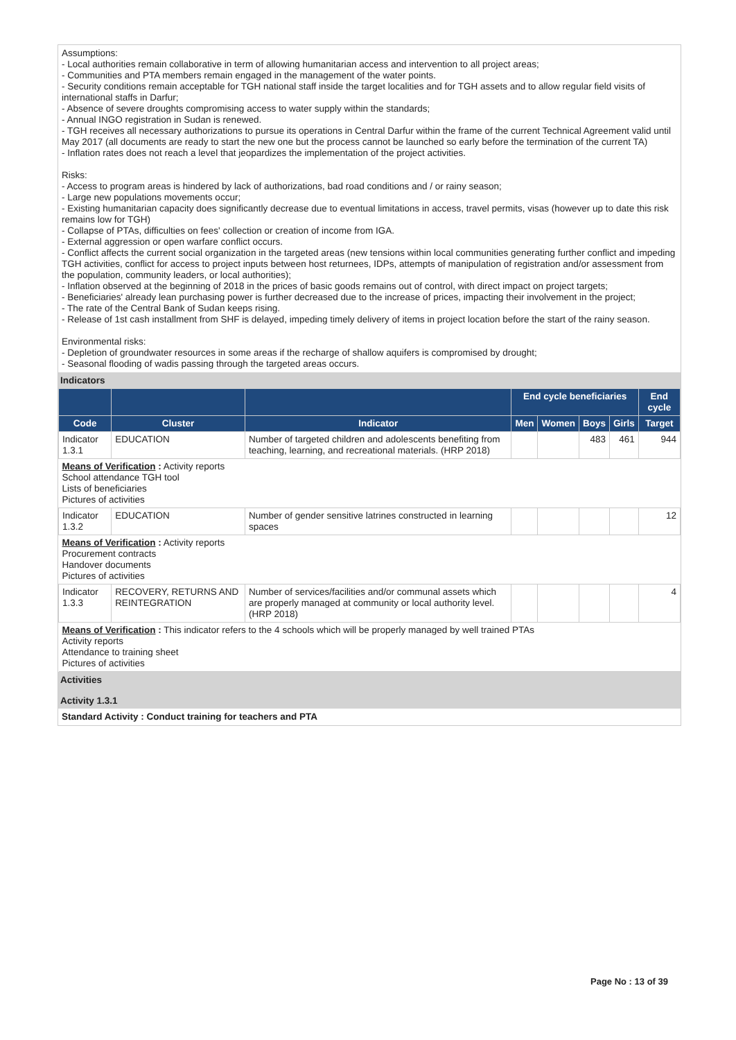Assumptions:
- Local authorities remain collaborative in term of allowing humanitarian access and intervention to all project areas;
- Communities and PTA members remain engaged in the management of the water points.
- Security conditions remain acceptable for TGH national staff inside the target localities and for TGH assets and to allow regular field visits of international staffs in Darfur;
- Absence of severe droughts compromising access to water supply within the standards;
- Annual INGO registration in Sudan is renewed.
- TGH receives all necessary authorizations to pursue its operations in Central Darfur within the frame of the current Technical Agreement valid until May 2017 (all documents are ready to start the new one but the process cannot be launched so early before the termination of the current TA)
- Inflation rates does not reach a level that jeopardizes the implementation of the project activities.
Risks:
- Access to program areas is hindered by lack of authorizations, bad road conditions and / or rainy season;
- Large new populations movements occur;
- Existing humanitarian capacity does significantly decrease due to eventual limitations in access, travel permits, visas (however up to date this risk remains low for TGH)
- Collapse of PTAs, difficulties on fees' collection or creation of income from IGA.
- External aggression or open warfare conflict occurs.
- Conflict affects the current social organization in the targeted areas (new tensions within local communities generating further conflict and impeding TGH activities, conflict for access to project inputs between host returnees, IDPs, attempts of manipulation of registration and/or assessment from the population, community leaders, or local authorities);
- Inflation observed at the beginning of 2018 in the prices of basic goods remains out of control, with direct impact on project targets;
- Beneficiaries' already lean purchasing power is further decreased due to the increase of prices, impacting their involvement in the project;
- The rate of the Central Bank of Sudan keeps rising.
- Release of 1st cash installment from SHF is delayed, impeding timely delivery of items in project location before the start of the rainy season.
Environmental risks:
- Depletion of groundwater resources in some areas if the recharge of shallow aquifers is compromised by drought;
- Seasonal flooding of wadis passing through the targeted areas occurs.
Indicators
| | | | End cycle beneficiaries | | | | End cycle |
| --- | --- | --- | --- | --- | --- | --- | --- |
| Code | Cluster | Indicator | Men | Women | Boys | Girls | Target |
| Indicator 1.3.1 | EDUCATION | Number of targeted children and adolescents benefiting from teaching, learning, and recreational materials. (HRP 2018) | | | 483 | 461 | 944 |
| Means of Verification : Activity reports School attendance TGH tool Lists of beneficiaries Pictures of activities | | | | | | | |
| Indicator 1.3.2 | EDUCATION | Number of gender sensitive latrines constructed in learning spaces | | | | | 12 |
| Means of Verification : Activity reports Procurement contracts Handover documents Pictures of activities | | | | | | | |
| Indicator 1.3.3 | RECOVERY, RETURNS AND REINTEGRATION | Number of services/facilities and/or communal assets which are properly managed at community or local authority level. (HRP 2018) | | | | | 4 |
| Means of Verification : This indicator refers to the 4 schools which will be properly managed by well trained PTAs Activity reports Attendance to training sheet Pictures of activities | | | | | | | |
Activities
Activity 1.3.1
Standard Activity : Conduct training for teachers and PTA
Page No : 13 of 39